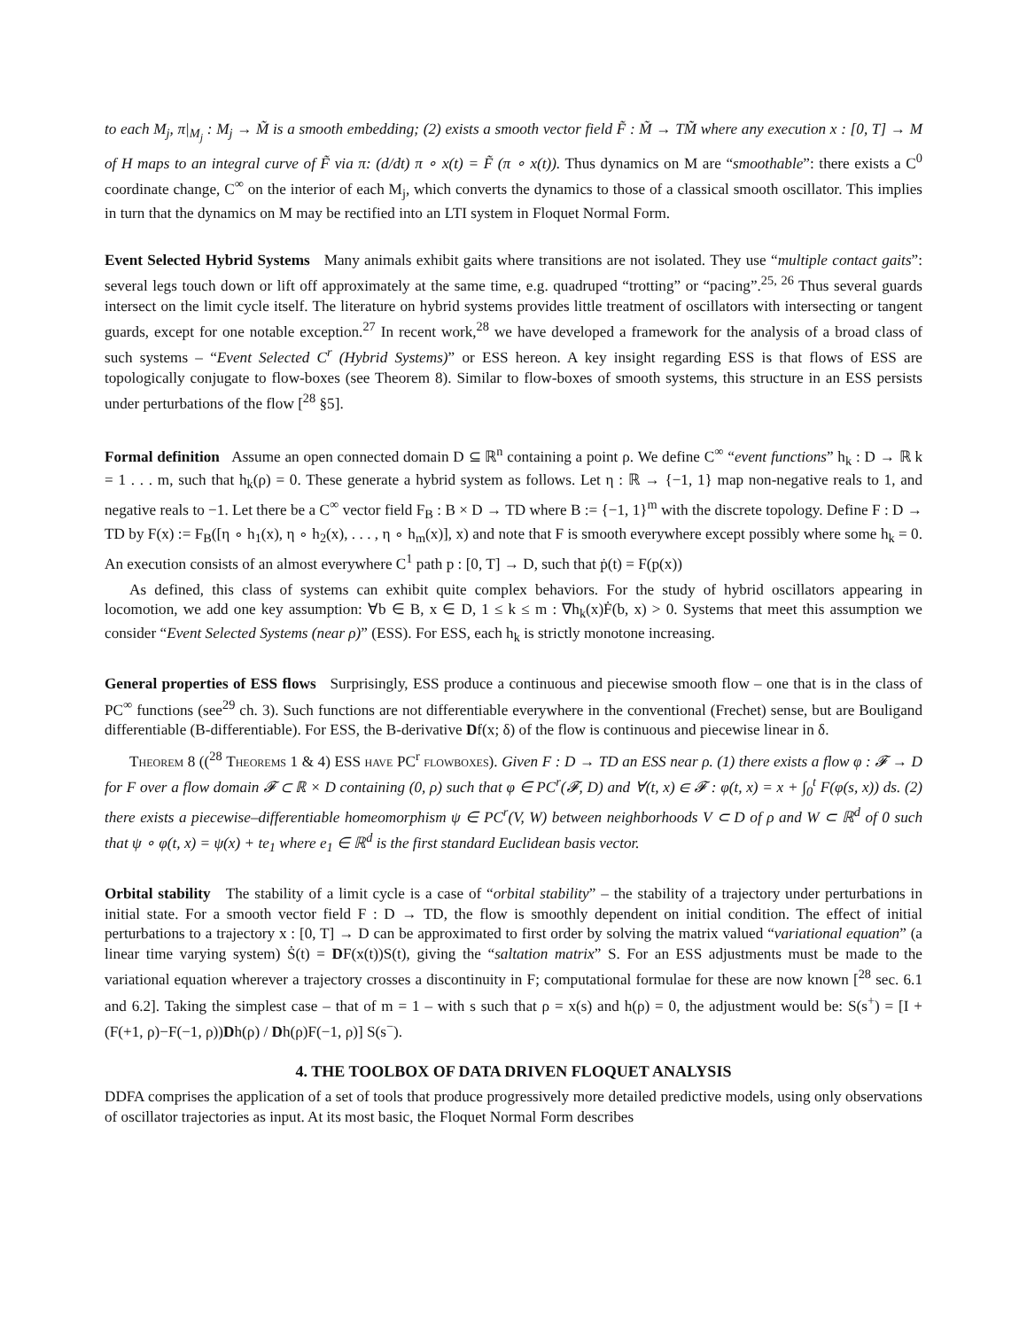to each M<sub>j</sub>, π|<sub>M<sub>j</sub></sub> : M<sub>j</sub> → M̃ is a smooth embedding; (2) exists a smooth vector field F̃ : M̃ → TM̃ where any execution x : [0, T] → M of H maps to an integral curve of F̃ via π: (d/dt) π ∘ x(t) = F̃ (π ∘ x(t)). Thus dynamics on M are “smoothable”: there exists a C<sup>0</sup> coordinate change, C<sup>∞</sup> on the interior of each M<sub>j</sub>, which converts the dynamics to those of a classical smooth oscillator. This implies in turn that the dynamics on M may be rectified into an LTI system in Floquet Normal Form.
Event Selected Hybrid Systems Many animals exhibit gaits where transitions are not isolated. They use “multiple contact gaits”: several legs touch down or lift off approximately at the same time, e.g. quadruped “trotting” or “pacing”.<sup>25, 26</sup> Thus several guards intersect on the limit cycle itself. The literature on hybrid systems provides little treatment of oscillators with intersecting or tangent guards, except for one notable exception.<sup>27</sup> In recent work,<sup>28</sup> we have developed a framework for the analysis of a broad class of such systems – “Event Selected C<sup>r</sup> (Hybrid Systems)” or ESS hereon. A key insight regarding ESS is that flows of ESS are topologically conjugate to flow-boxes (see Theorem 8). Similar to flow-boxes of smooth systems, this structure in an ESS persists under perturbations of the flow [<sup>28</sup> §5].
Formal definition Assume an open connected domain D ⊆ ℝ<sup>n</sup> containing a point ρ. We define C<sup>∞</sup> “event functions” h<sub>k</sub> : D → ℝ k = 1 . . . m, such that h<sub>k</sub>(ρ) = 0. These generate a hybrid system as follows. Let η : ℝ → {−1, 1} map non-negative reals to 1, and negative reals to −1. Let there be a C<sup>∞</sup> vector field F<sub>B</sub> : B × D → TD where B := {−1, 1}<sup>m</sup> with the discrete topology. Define F : D → TD by F(x) := F<sub>B</sub>([η ∘ h<sub>1</sub>(x), η ∘ h<sub>2</sub>(x), . . . , η ∘ h<sub>m</sub>(x)], x) and note that F is smooth everywhere except possibly where some h<sub>k</sub> = 0. An execution consists of an almost everywhere C<sup>1</sup> path p : [0, T] → D, such that ṗ(t) = F(p(x))
As defined, this class of systems can exhibit quite complex behaviors. For the study of hybrid oscillators appearing in locomotion, we add one key assumption: ∀b ∈ B, x ∈ D, 1 ≤ k ≤ m : ∇h<sub>k</sub>(x)Ḟ(b, x) > 0. Systems that meet this assumption we consider “Event Selected Systems (near ρ)” (ESS). For ESS, each h<sub>k</sub> is strictly monotone increasing.
General properties of ESS flows Surprisingly, ESS produce a continuous and piecewise smooth flow – one that is in the class of PC<sup>∞</sup> functions (see<sup>29</sup> ch. 3). Such functions are not differentiable everywhere in the conventional (Frechet) sense, but are Bouligand differentiable (B-differentiable). For ESS, the B-derivative Df(x; δ) of the flow is continuous and piecewise linear in δ.
Theorem 8 ((<sup>28</sup> Theorems 1 & 4) ESS have PC<sup>r</sup> flowboxes). Given F : D → TD an ESS near ρ. (1) there exists a flow φ : 𝓕 → D for F over a flow domain 𝓕 ⊂ ℝ × D containing (0, ρ) such that φ ∈ PC<sup>r</sup>(𝓕, D) and ∀(t, x) ∈ 𝓕 : φ(t, x) = x + ∫<sub>0</sub><sup>t</sup> F(φ(s, x)) ds. (2) there exists a piecewise–differentiable homeomorphism ψ ∈ PC<sup>r</sup>(V, W) between neighborhoods V ⊂ D of ρ and W ⊂ ℝ<sup>d</sup> of 0 such that ψ ∘ φ(t, x) = ψ(x) + te<sub>1</sub> where e<sub>1</sub> ∈ ℝ<sup>d</sup> is the first standard Euclidean basis vector.
Orbital stability The stability of a limit cycle is a case of “orbital stability” – the stability of a trajectory under perturbations in initial state. For a smooth vector field F : D → TD, the flow is smoothly dependent on initial condition. The effect of initial perturbations to a trajectory x : [0, T] → D can be approximated to first order by solving the matrix valued “variational equation” (a linear time varying system) Ṡ(t) = DF(x(t))S(t), giving the “saltation matrix” S. For an ESS adjustments must be made to the variational equation wherever a trajectory crosses a discontinuity in F; computational formulae for these are now known [<sup>28</sup> sec. 6.1 and 6.2]. Taking the simplest case – that of m = 1 – with s such that ρ = x(s) and h(ρ) = 0, the adjustment would be: S(s<sup>+</sup>) = [I + (F(+1, ρ)−F(−1, ρ))Dh(ρ) / Dh(ρ)F(−1, ρ)] S(s<sup>−</sup>).
4. THE TOOLBOX OF DATA DRIVEN FLOQUET ANALYSIS
DDFA comprises the application of a set of tools that produce progressively more detailed predictive models, using only observations of oscillator trajectories as input. At its most basic, the Floquet Normal Form describes